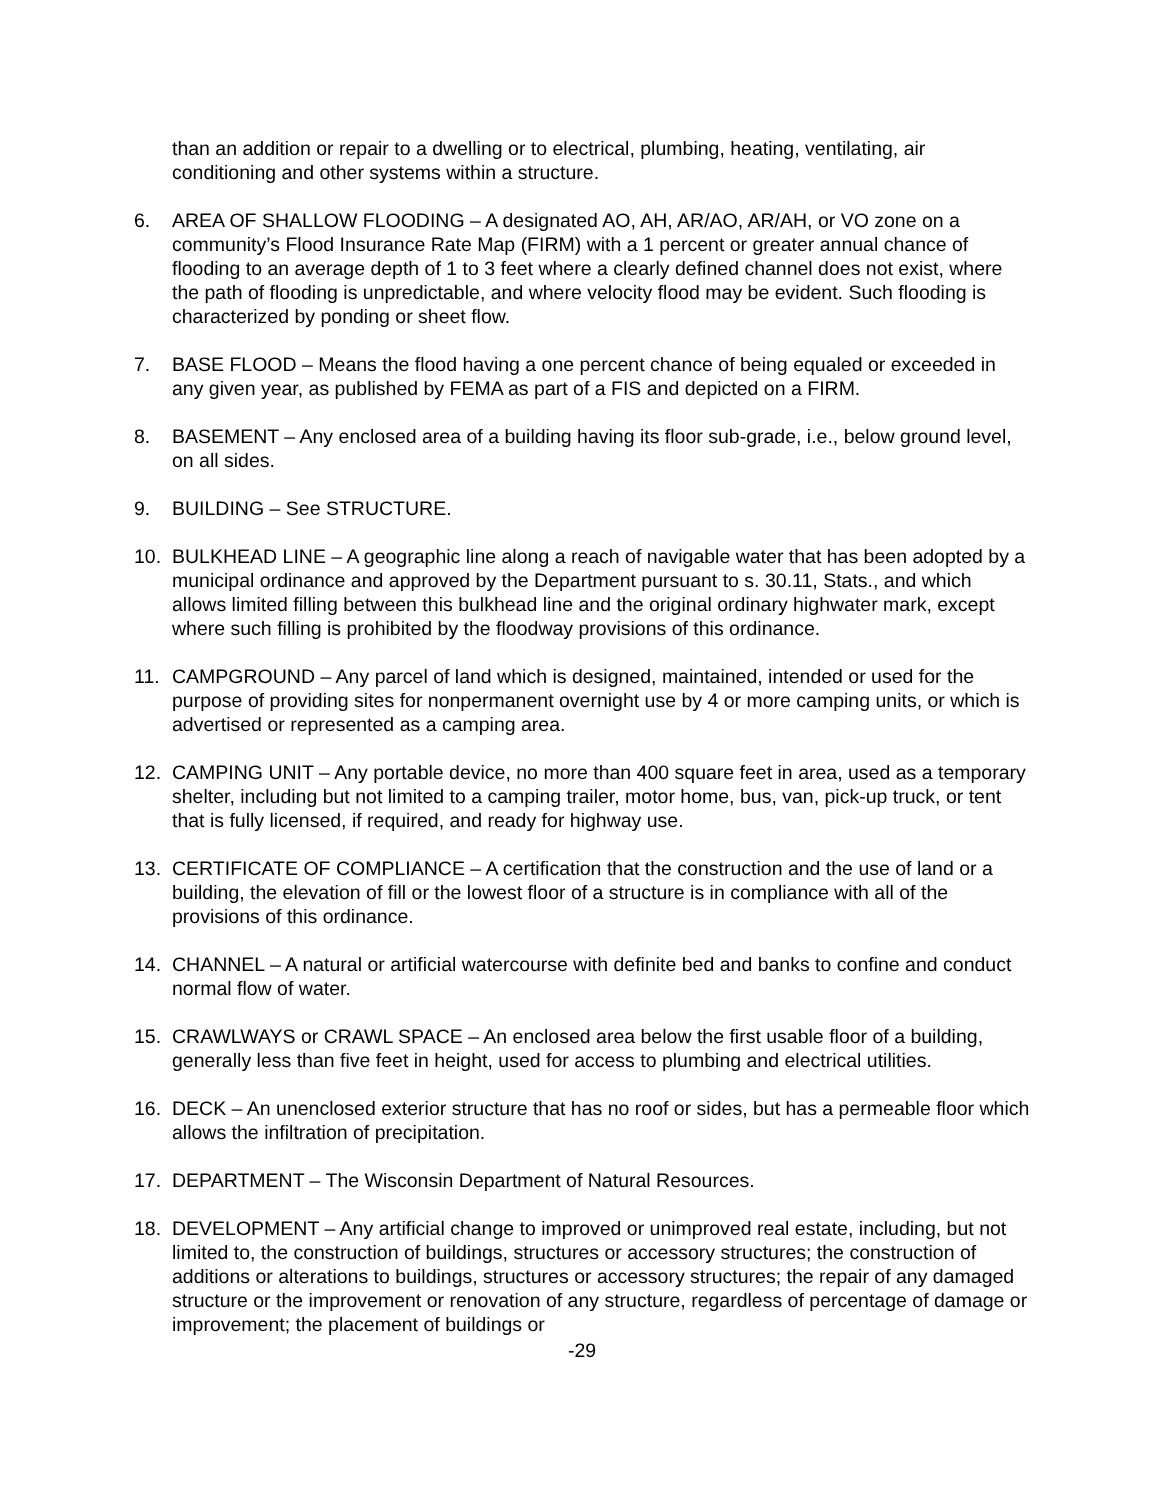than an addition or repair to a dwelling or to electrical, plumbing, heating, ventilating, air conditioning and other systems within a structure.
6. AREA OF SHALLOW FLOODING – A designated AO, AH, AR/AO, AR/AH, or VO zone on a community’s Flood Insurance Rate Map (FIRM) with a 1 percent or greater annual chance of flooding to an average depth of 1 to 3 feet where a clearly defined channel does not exist, where the path of flooding is unpredictable, and where velocity flood may be evident. Such flooding is characterized by ponding or sheet flow.
7. BASE FLOOD – Means the flood having a one percent chance of being equaled or exceeded in any given year, as published by FEMA as part of a FIS and depicted on a FIRM.
8. BASEMENT – Any enclosed area of a building having its floor sub-grade, i.e., below ground level, on all sides.
9. BUILDING – See STRUCTURE.
10. BULKHEAD LINE – A geographic line along a reach of navigable water that has been adopted by a municipal ordinance and approved by the Department pursuant to s. 30.11, Stats., and which allows limited filling between this bulkhead line and the original ordinary highwater mark, except where such filling is prohibited by the floodway provisions of this ordinance.
11. CAMPGROUND – Any parcel of land which is designed, maintained, intended or used for the purpose of providing sites for nonpermanent overnight use by 4 or more camping units, or which is advertised or represented as a camping area.
12. CAMPING UNIT – Any portable device, no more than 400 square feet in area, used as a temporary shelter, including but not limited to a camping trailer, motor home, bus, van, pick-up truck, or tent that is fully licensed, if required, and ready for highway use.
13. CERTIFICATE OF COMPLIANCE – A certification that the construction and the use of land or a building, the elevation of fill or the lowest floor of a structure is in compliance with all of the provisions of this ordinance.
14. CHANNEL – A natural or artificial watercourse with definite bed and banks to confine and conduct normal flow of water.
15. CRAWLWAYS or CRAWL SPACE – An enclosed area below the first usable floor of a building, generally less than five feet in height, used for access to plumbing and electrical utilities.
16. DECK – An unenclosed exterior structure that has no roof or sides, but has a permeable floor which allows the infiltration of precipitation.
17. DEPARTMENT – The Wisconsin Department of Natural Resources.
18. DEVELOPMENT – Any artificial change to improved or unimproved real estate, including, but not limited to, the construction of buildings, structures or accessory structures; the construction of additions or alterations to buildings, structures or accessory structures; the repair of any damaged structure or the improvement or renovation of any structure, regardless of percentage of damage or improvement; the placement of buildings or
-29